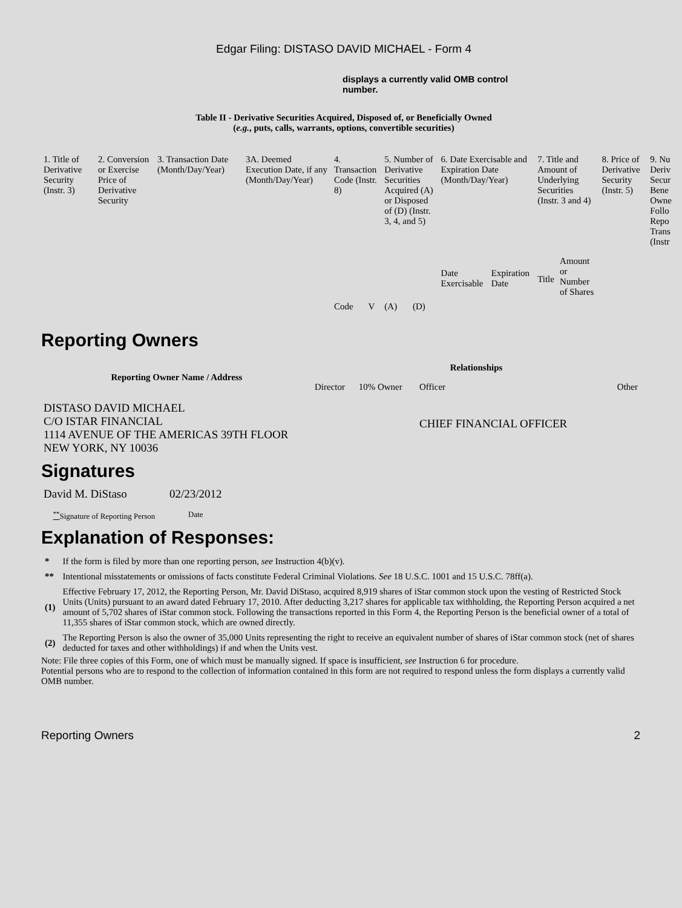Edgar Filing: DISTASO DAVID MICHAEL - Form 4
displays a currently valid OMB control number.
Table II - Derivative Securities Acquired, Disposed of, or Beneficially Owned
(e.g., puts, calls, warrants, options, convertible securities)
| 1. Title of Derivative Security (Instr. 3) | 2. Conversion or Exercise Price of Derivative Security | 3. Transaction Date (Month/Day/Year) | 3A. Deemed Execution Date, if any (Month/Day/Year) | 4. Transaction Code (Instr. 8) | | 5. Number of Derivative Securities Acquired (A) or Disposed of (D) (Instr. 3, 4, and 5) | | 6. Date Exercisable and Expiration Date (Month/Day/Year) | | 7. Title and Amount of Underlying Securities (Instr. 3 and 4) | | 8. Price of Derivative Security (Instr. 5) | 9. Nu Deriv Secur Bene Owne Follo Repo Trans (Instr |
| | | | | Code | V | (A) | (D) | Date Exercisable | Expiration Date | Title | Amount or Number of Shares | | |
Reporting Owners
| Reporting Owner Name / Address | Relationships | | | |
| --- | --- | --- | --- | --- |
| | Director | 10% Owner | Officer | Other |
| DISTASO DAVID MICHAEL C/O ISTAR FINANCIAL 1114 AVENUE OF THE AMERICAS 39TH FLOOR NEW YORK, NY 10036 | | | CHIEF FINANCIAL OFFICER | |
Signatures
| David M. DiStaso | 02/23/2012 |
| <sup>**</sup> Signature of Reporting Person | Date |
Explanation of Responses:
| * | If the form is filed by more than one reporting person, see Instruction 4(b)(v). |
| ** | Intentional misstatements or omissions of facts constitute Federal Criminal Violations. See 18 U.S.C. 1001 and 15 U.S.C. 78ff(a). |
| (1) | Effective February 17, 2012, the Reporting Person, Mr. David DiStaso, acquired 8,919 shares of iStar common stock upon the vesting of Restricted Stock Units (Units) pursuant to an award dated February 17, 2010. After deducting 3,217 shares for applicable tax withholding, the Reporting Person acquired a net amount of 5,702 shares of iStar common stock. Following the transactions reported in this Form 4, the Reporting Person is the beneficial owner of a total of 11,355 shares of iStar common stock, which are owned directly. |
| (2) | The Reporting Person is also the owner of 35,000 Units representing the right to receive an equivalent number of shares of iStar common stock (net of shares deducted for taxes and other withholdings) if and when the Units vest. |
Note: File three copies of this Form, one of which must be manually signed. If space is insufficient, see Instruction 6 for procedure.
Potential persons who are to respond to the collection of information contained in this form are not required to respond unless the form displays a currently valid OMB number.
Reporting Owners 2